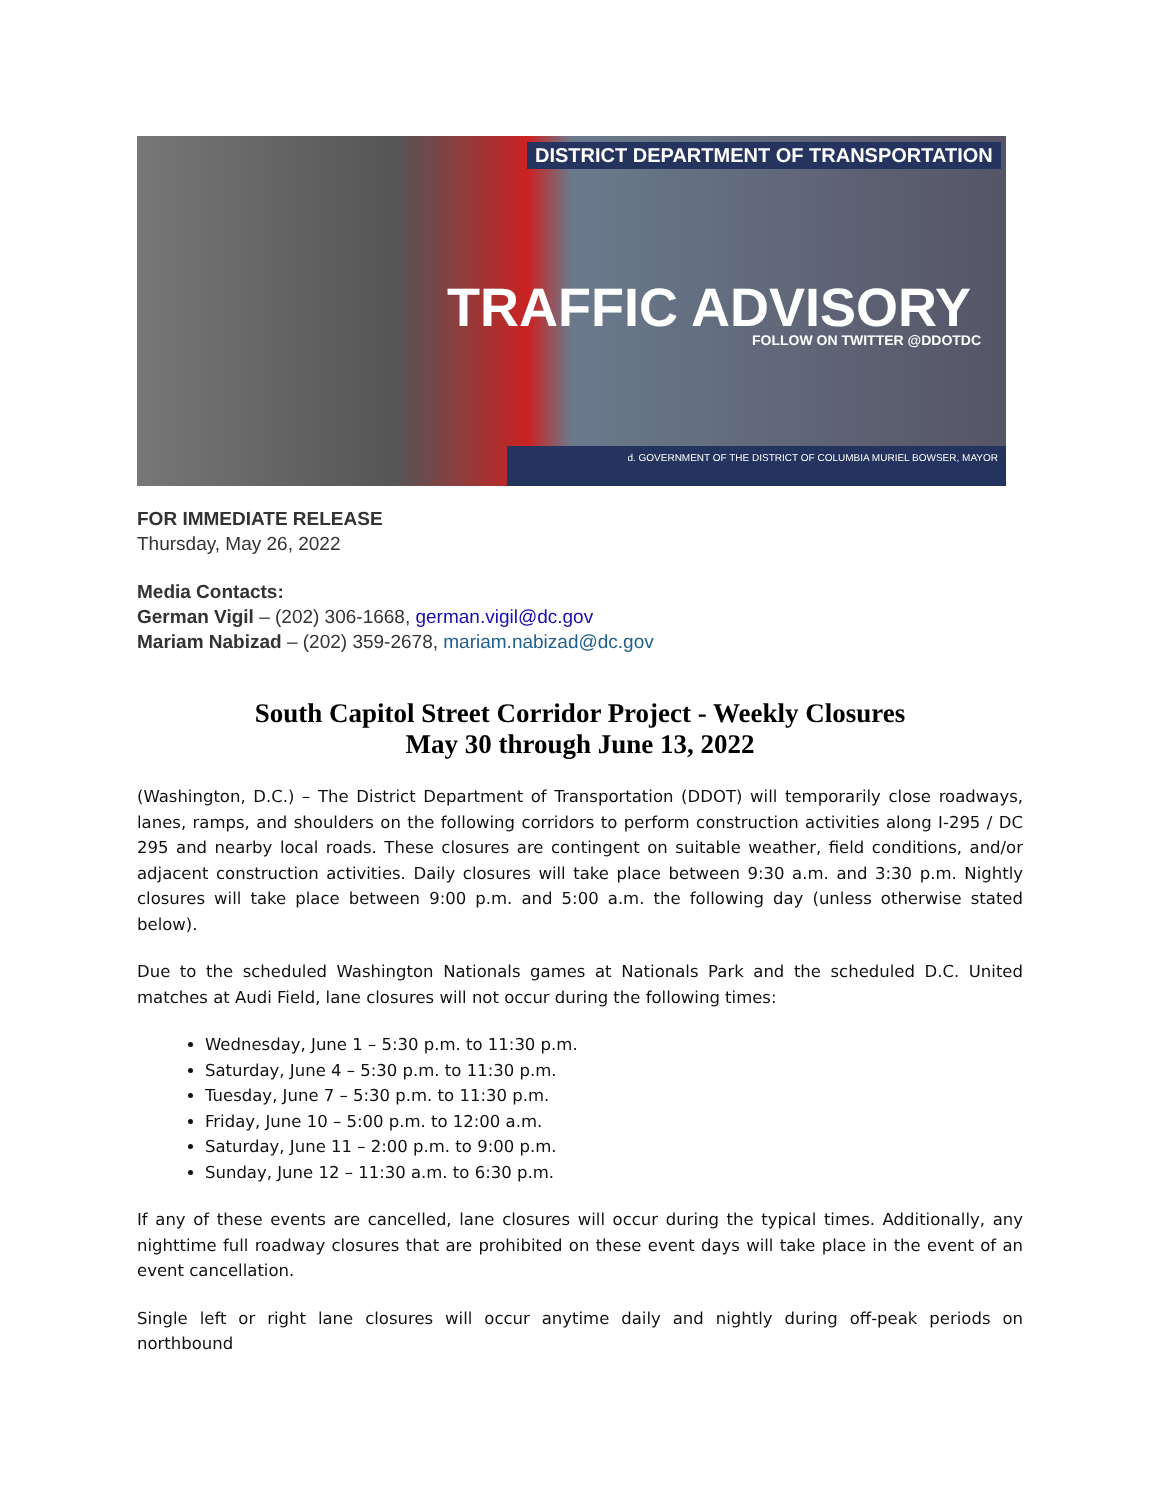DISTRICT DEPARTMENT OF TRANSPORTATION
TRAFFIC ADVISORY FOLLOW ON TWITTER @DDOTDC
d. GOVERNMENT OF THE DISTRICT OF COLUMBIA MURIEL BOWSER, MAYOR
FOR IMMEDIATE RELEASE
Thursday, May 26, 2022
Media Contacts:
German Vigil – (202) 306-1668, german.vigil@dc.gov
Mariam Nabizad – (202) 359-2678, mariam.nabizad@dc.gov
South Capitol Street Corridor Project - Weekly Closures
May 30 through June 13, 2022
(Washington, D.C.) – The District Department of Transportation (DDOT) will temporarily close roadways, lanes, ramps, and shoulders on the following corridors to perform construction activities along I-295 / DC 295 and nearby local roads. These closures are contingent on suitable weather, field conditions, and/or adjacent construction activities. Daily closures will take place between 9:30 a.m. and 3:30 p.m. Nightly closures will take place between 9:00 p.m. and 5:00 a.m. the following day (unless otherwise stated below).
Due to the scheduled Washington Nationals games at Nationals Park and the scheduled D.C. United matches at Audi Field, lane closures will not occur during the following times:
Wednesday, June 1 – 5:30 p.m. to 11:30 p.m.
Saturday, June 4 – 5:30 p.m. to 11:30 p.m.
Tuesday, June 7 – 5:30 p.m. to 11:30 p.m.
Friday, June 10 – 5:00 p.m. to 12:00 a.m.
Saturday, June 11 – 2:00 p.m. to 9:00 p.m.
Sunday, June 12 – 11:30 a.m. to 6:30 p.m.
If any of these events are cancelled, lane closures will occur during the typical times. Additionally, any nighttime full roadway closures that are prohibited on these event days will take place in the event of an event cancellation.
Single left or right lane closures will occur anytime daily and nightly during off-peak periods on northbound